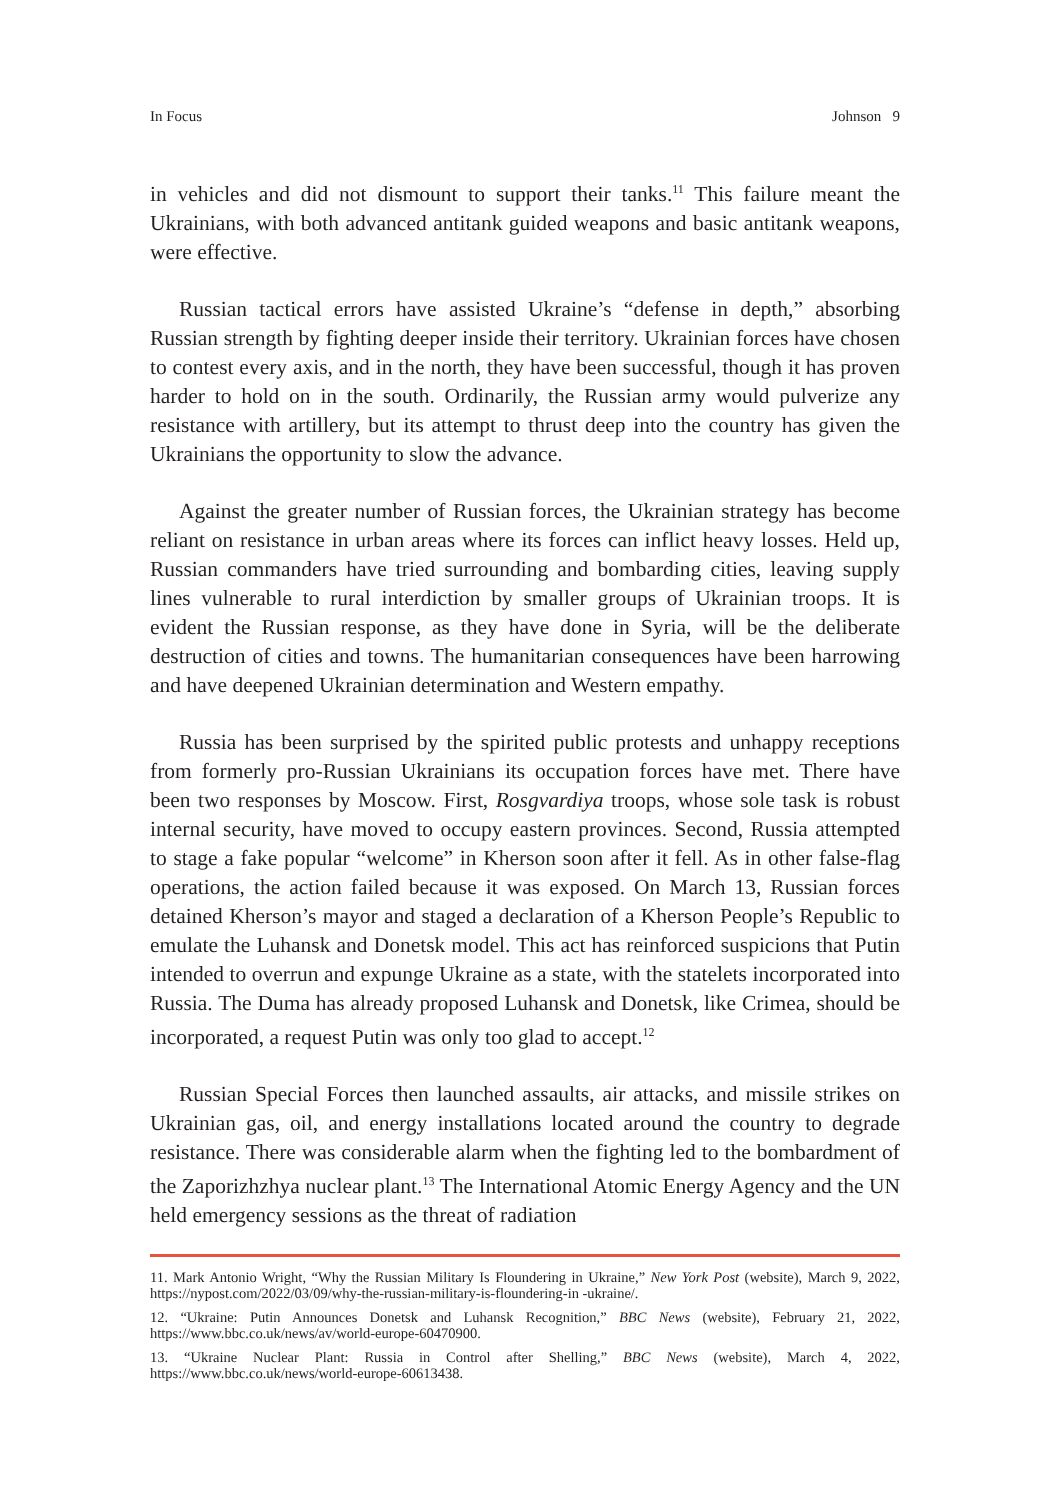In Focus Johnson 9
in vehicles and did not dismount to support their tanks.<sup>11</sup> This failure meant the Ukrainians, with both advanced antitank guided weapons and basic antitank weapons, were effective.
Russian tactical errors have assisted Ukraine’s “defense in depth,” absorbing Russian strength by fighting deeper inside their territory. Ukrainian forces have chosen to contest every axis, and in the north, they have been successful, though it has proven harder to hold on in the south. Ordinarily, the Russian army would pulverize any resistance with artillery, but its attempt to thrust deep into the country has given the Ukrainians the opportunity to slow the advance.
Against the greater number of Russian forces, the Ukrainian strategy has become reliant on resistance in urban areas where its forces can inflict heavy losses. Held up, Russian commanders have tried surrounding and bombarding cities, leaving supply lines vulnerable to rural interdiction by smaller groups of Ukrainian troops. It is evident the Russian response, as they have done in Syria, will be the deliberate destruction of cities and towns. The humanitarian consequences have been harrowing and have deepened Ukrainian determination and Western empathy.
Russia has been surprised by the spirited public protests and unhappy receptions from formerly pro-Russian Ukrainians its occupation forces have met. There have been two responses by Moscow. First, Rosgvardiya troops, whose sole task is robust internal security, have moved to occupy eastern provinces. Second, Russia attempted to stage a fake popular “welcome” in Kherson soon after it fell. As in other false-flag operations, the action failed because it was exposed. On March 13, Russian forces detained Kherson’s mayor and staged a declaration of a Kherson People’s Republic to emulate the Luhansk and Donetsk model. This act has reinforced suspicions that Putin intended to overrun and expunge Ukraine as a state, with the statelets incorporated into Russia. The Duma has already proposed Luhansk and Donetsk, like Crimea, should be incorporated, a request Putin was only too glad to accept.<sup>12</sup>
Russian Special Forces then launched assaults, air attacks, and missile strikes on Ukrainian gas, oil, and energy installations located around the country to degrade resistance. There was considerable alarm when the fighting led to the bombardment of the Zaporizhzhya nuclear plant.<sup>13</sup> The International Atomic Energy Agency and the UN held emergency sessions as the threat of radiation
11. Mark Antonio Wright, “Why the Russian Military Is Floundering in Ukraine,” New York Post (website), March 9, 2022, https://nypost.com/2022/03/09/why-the-russian-military-is-floundering-in -ukraine/.
12. “Ukraine: Putin Announces Donetsk and Luhansk Recognition,” BBC News (website), February 21, 2022, https://www.bbc.co.uk/news/av/world-europe-60470900.
13. “Ukraine Nuclear Plant: Russia in Control after Shelling,” BBC News (website), March 4, 2022, https://www.bbc.co.uk/news/world-europe-60613438.